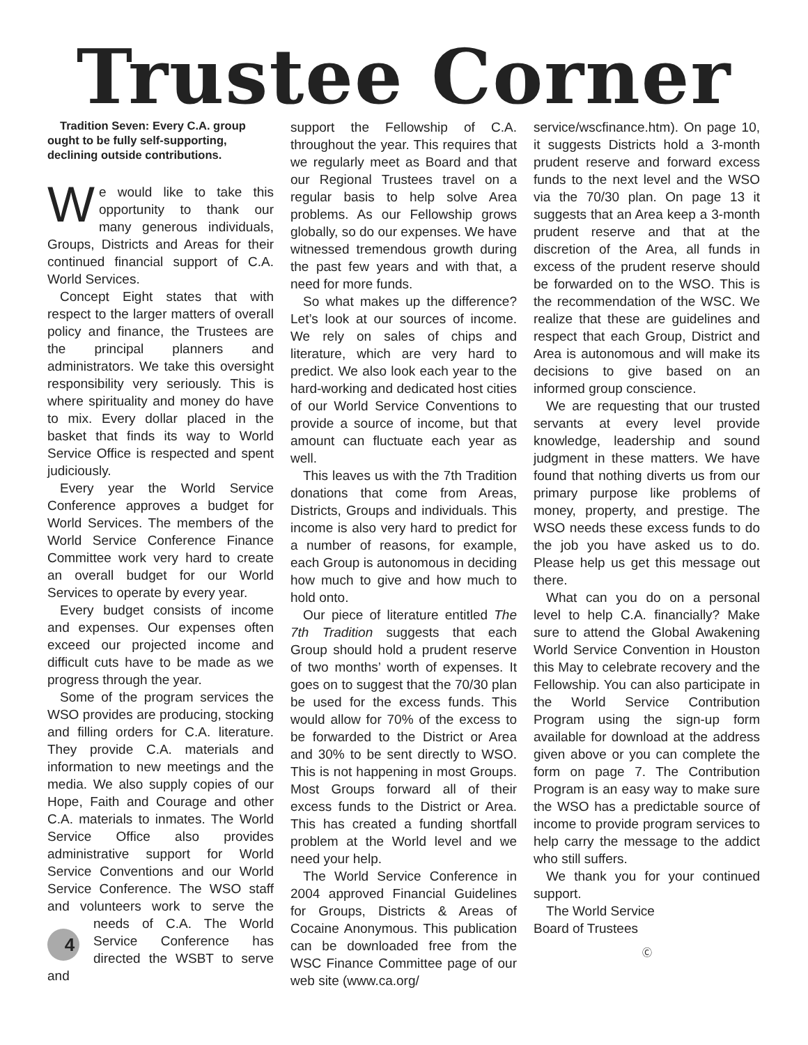Trustee Corner
Tradition Seven: Every C.A. group ought to be fully self-supporting, declining outside contributions.
We would like to take this opportunity to thank our many generous individuals, Groups, Districts and Areas for their continued financial support of C.A. World Services.
Concept Eight states that with respect to the larger matters of overall policy and finance, the Trustees are the principal planners and administrators. We take this oversight responsibility very seriously. This is where spirituality and money do have to mix. Every dollar placed in the basket that finds its way to World Service Office is respected and spent judiciously.
Every year the World Service Conference approves a budget for World Services. The members of the World Service Conference Finance Committee work very hard to create an overall budget for our World Services to operate by every year.
Every budget consists of income and expenses. Our expenses often exceed our projected income and difficult cuts have to be made as we progress through the year.
Some of the program services the WSO provides are producing, stocking and filling orders for C.A. literature. They provide C.A. materials and information to new meetings and the media. We also supply copies of our Hope, Faith and Courage and other C.A. materials to inmates. The World Service Office also provides administrative support for World Service Conventions and our World Service Conference. The WSO staff and volunteers work to serve the needs of 4 C.A. The World Service Conference has directed the WSBT to serve and
support the Fellowship of C.A. throughout the year. This requires that we regularly meet as Board and that our Regional Trustees travel on a regular basis to help solve Area problems. As our Fellowship grows globally, so do our expenses. We have witnessed tremendous growth during the past few years and with that, a need for more funds.
So what makes up the difference? Let’s look at our sources of income. We rely on sales of chips and literature, which are very hard to predict. We also look each year to the hard-working and dedicated host cities of our World Service Conventions to provide a source of income, but that amount can fluctuate each year as well.
This leaves us with the 7th Tradition donations that come from Areas, Districts, Groups and individuals. This income is also very hard to predict for a number of reasons, for example, each Group is autonomous in deciding how much to give and how much to hold onto.
Our piece of literature entitled The 7th Tradition suggests that each Group should hold a prudent reserve of two months’ worth of expenses. It goes on to suggest that the 70/30 plan be used for the excess funds. This would allow for 70% of the excess to be forwarded to the District or Area and 30% to be sent directly to WSO. This is not happening in most Groups. Most Groups forward all of their excess funds to the District or Area. This has created a funding shortfall problem at the World level and we need your help.
The World Service Conference in 2004 approved Financial Guidelines for Groups, Districts & Areas of Cocaine Anonymous. This publication can be downloaded free from the WSC Finance Committee page of our web site (www.ca.org/
service/wscfinance.htm). On page 10, it suggests Districts hold a 3-month prudent reserve and forward excess funds to the next level and the WSO via the 70/30 plan. On page 13 it suggests that an Area keep a 3-month prudent reserve and that at the discretion of the Area, all funds in excess of the prudent reserve should be forwarded on to the WSO. This is the recommendation of the WSC. We realize that these are guidelines and respect that each Group, District and Area is autonomous and will make its decisions to give based on an informed group conscience.
We are requesting that our trusted servants at every level provide knowledge, leadership and sound judgment in these matters. We have found that nothing diverts us from our primary purpose like problems of money, property, and prestige. The WSO needs these excess funds to do the job you have asked us to do. Please help us get this message out there.
What can you do on a personal level to help C.A. financially? Make sure to attend the Global Awakening World Service Convention in Houston this May to celebrate recovery and the Fellowship. You can also participate in the World Service Contribution Program using the sign-up form available for download at the address given above or you can complete the form on page 7. The Contribution Program is an easy way to make sure the WSO has a predictable source of income to provide program services to help carry the message to the addict who still suffers.
We thank you for your continued support.
The World Service
Board of Trustees
Ⓒ